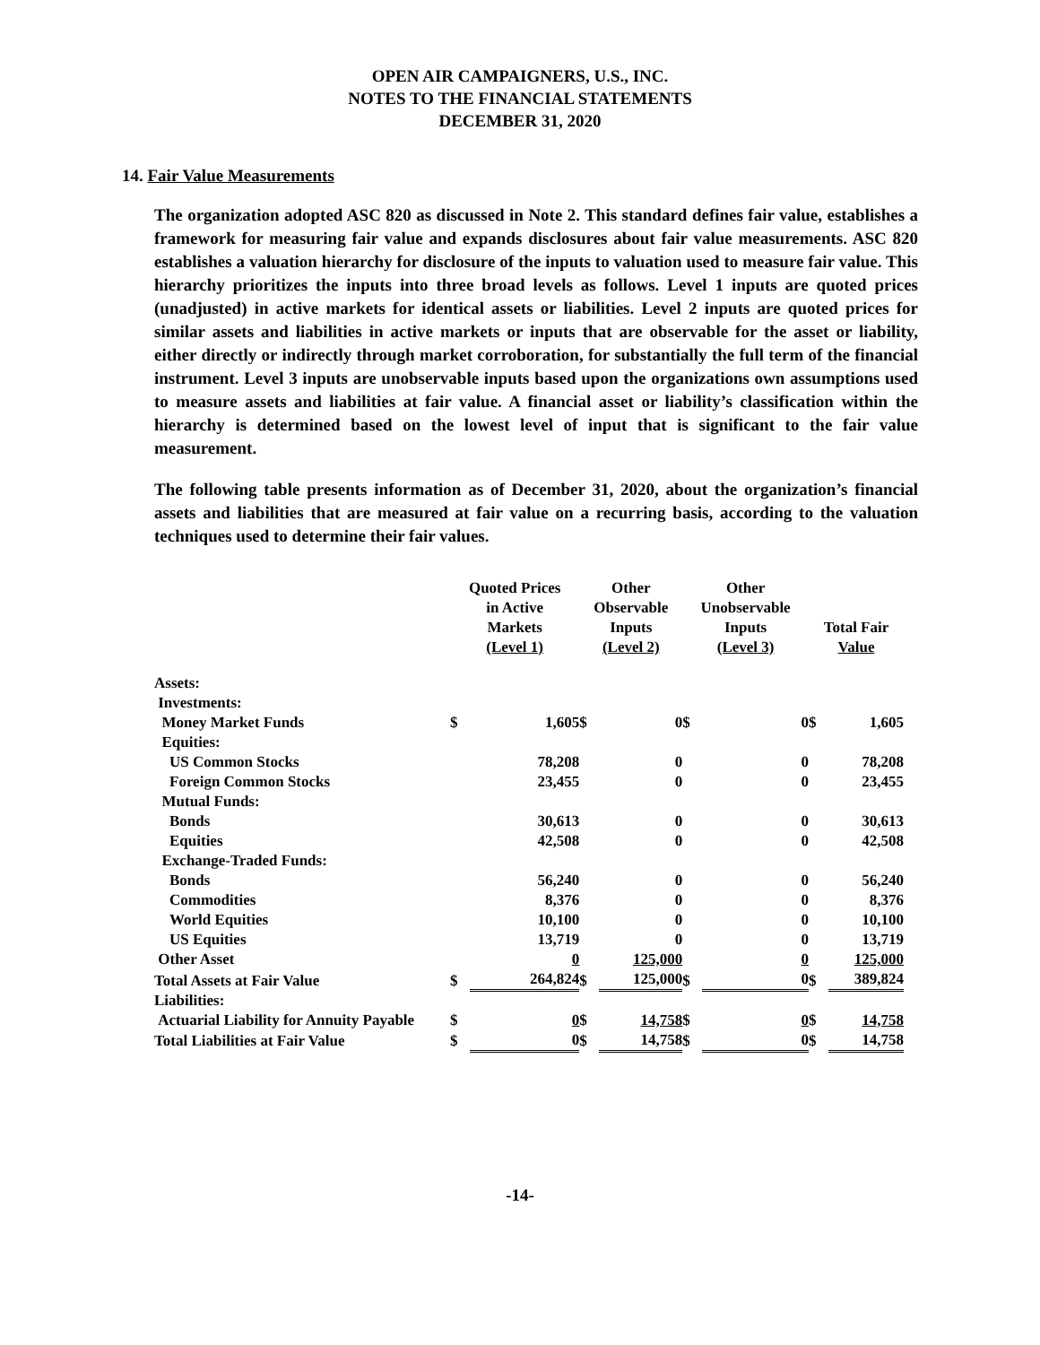OPEN AIR CAMPAIGNERS, U.S., INC.
NOTES TO THE FINANCIAL STATEMENTS
DECEMBER 31, 2020
14. Fair Value Measurements
The organization adopted ASC 820 as discussed in Note 2. This standard defines fair value, establishes a framework for measuring fair value and expands disclosures about fair value measurements. ASC 820 establishes a valuation hierarchy for disclosure of the inputs to valuation used to measure fair value. This hierarchy prioritizes the inputs into three broad levels as follows. Level 1 inputs are quoted prices (unadjusted) in active markets for identical assets or liabilities. Level 2 inputs are quoted prices for similar assets and liabilities in active markets or inputs that are observable for the asset or liability, either directly or indirectly through market corroboration, for substantially the full term of the financial instrument. Level 3 inputs are unobservable inputs based upon the organizations own assumptions used to measure assets and liabilities at fair value. A financial asset or liability’s classification within the hierarchy is determined based on the lowest level of input that is significant to the fair value measurement.
The following table presents information as of December 31, 2020, about the organization’s financial assets and liabilities that are measured at fair value on a recurring basis, according to the valuation techniques used to determine their fair values.
| | Quoted Prices in Active Markets (Level 1) | | Other Observable Inputs (Level 2) | | Other Unobservable Inputs (Level 3) | | Total Fair Value | |
| --- | --- | --- | --- | --- | --- | --- | --- | --- |
| Assets: | | | | | | | | |
| Investments: | | | | | | | | |
| Money Market Funds | $ | 1,605 | $ | 0 | $ | 0 | $ | 1,605 |
| Equities: | | | | | | | | |
| US Common Stocks | | 78,208 | | 0 | | 0 | | 78,208 |
| Foreign Common Stocks | | 23,455 | | 0 | | 0 | | 23,455 |
| Mutual Funds: | | | | | | | | |
| Bonds | | 30,613 | | 0 | | 0 | | 30,613 |
| Equities | | 42,508 | | 0 | | 0 | | 42,508 |
| Exchange-Traded Funds: | | | | | | | | |
| Bonds | | 56,240 | | 0 | | 0 | | 56,240 |
| Commodities | | 8,376 | | 0 | | 0 | | 8,376 |
| World Equities | | 10,100 | | 0 | | 0 | | 10,100 |
| US Equities | | 13,719 | | 0 | | 0 | | 13,719 |
| Other Asset | | 0 | | 125,000 | | 0 | | 125,000 |
| Total Assets at Fair Value | $ | 264,824 | $ | 125,000 | $ | 0 | $ | 389,824 |
| Liabilities: | | | | | | | | |
| Actuarial Liability for Annuity Payable | $ | 0 | $ | 14,758 | $ | 0 | $ | 14,758 |
| Total Liabilities at Fair Value | $ | 0 | $ | 14,758 | $ | 0 | $ | 14,758 |
-14-